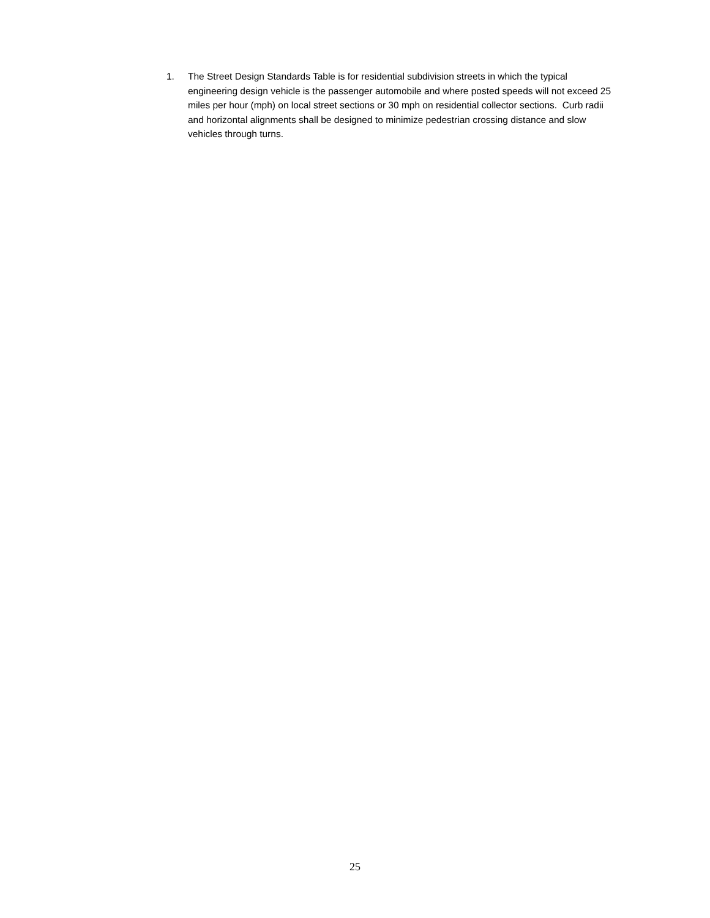1. The Street Design Standards Table is for residential subdivision streets in which the typical engineering design vehicle is the passenger automobile and where posted speeds will not exceed 25 miles per hour (mph) on local street sections or 30 mph on residential collector sections. Curb radii and horizontal alignments shall be designed to minimize pedestrian crossing distance and slow vehicles through turns.
25